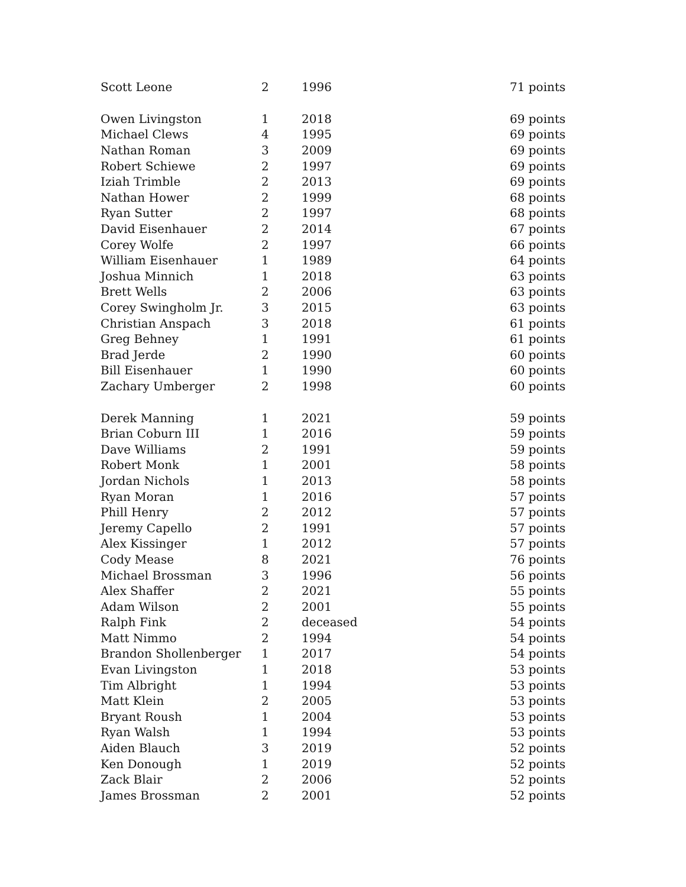| Scott Leone | 2 | 1996 | 71 points |
| Owen Livingston | 1 | 2018 | 69 points |
| Michael Clews | 4 | 1995 | 69 points |
| Nathan Roman | 3 | 2009 | 69 points |
| Robert Schiewe | 2 | 1997 | 69 points |
| Iziah Trimble | 2 | 2013 | 69 points |
| Nathan Hower | 2 | 1999 | 68 points |
| Ryan Sutter | 2 | 1997 | 68 points |
| David Eisenhauer | 2 | 2014 | 67 points |
| Corey Wolfe | 2 | 1997 | 66 points |
| William Eisenhauer | 1 | 1989 | 64 points |
| Joshua Minnich | 1 | 2018 | 63 points |
| Brett Wells | 2 | 2006 | 63 points |
| Corey Swingholm Jr. | 3 | 2015 | 63 points |
| Christian Anspach | 3 | 2018 | 61 points |
| Greg Behney | 1 | 1991 | 61 points |
| Brad Jerde | 2 | 1990 | 60 points |
| Bill Eisenhauer | 1 | 1990 | 60 points |
| Zachary Umberger | 2 | 1998 | 60 points |
| Derek Manning | 1 | 2021 | 59 points |
| Brian Coburn III | 1 | 2016 | 59 points |
| Dave Williams | 2 | 1991 | 59 points |
| Robert Monk | 1 | 2001 | 58 points |
| Jordan Nichols | 1 | 2013 | 58 points |
| Ryan Moran | 1 | 2016 | 57 points |
| Phill Henry | 2 | 2012 | 57 points |
| Jeremy Capello | 2 | 1991 | 57 points |
| Alex Kissinger | 1 | 2012 | 57 points |
| Cody Mease | 8 | 2021 | 76 points |
| Michael Brossman | 3 | 1996 | 56 points |
| Alex Shaffer | 2 | 2021 | 55 points |
| Adam Wilson | 2 | 2001 | 55 points |
| Ralph Fink | 2 | deceased | 54 points |
| Matt Nimmo | 2 | 1994 | 54 points |
| Brandon Shollenberger | 1 | 2017 | 54 points |
| Evan Livingston | 1 | 2018 | 53 points |
| Tim Albright | 1 | 1994 | 53 points |
| Matt Klein | 2 | 2005 | 53 points |
| Bryant Roush | 1 | 2004 | 53 points |
| Ryan Walsh | 1 | 1994 | 53 points |
| Aiden Blauch | 3 | 2019 | 52 points |
| Ken Donough | 1 | 2019 | 52 points |
| Zack Blair | 2 | 2006 | 52 points |
| James Brossman | 2 | 2001 | 52 points |